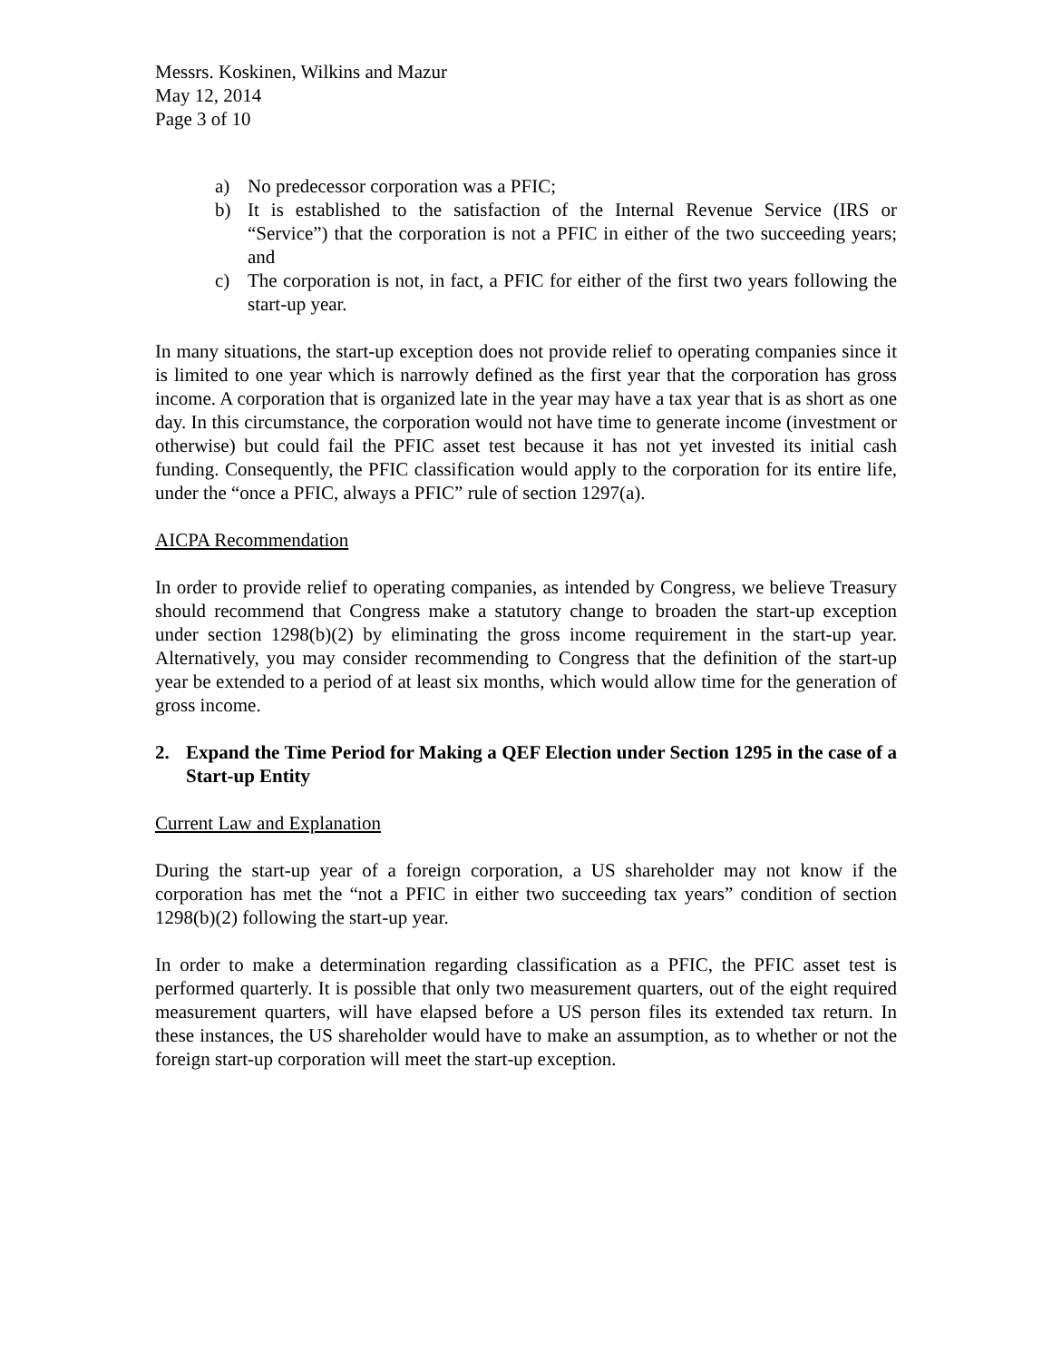Messrs. Koskinen, Wilkins and Mazur
May 12, 2014
Page 3 of 10
a) No predecessor corporation was a PFIC;
b) It is established to the satisfaction of the Internal Revenue Service (IRS or “Service”) that the corporation is not a PFIC in either of the two succeeding years; and
c) The corporation is not, in fact, a PFIC for either of the first two years following the start-up year.
In many situations, the start-up exception does not provide relief to operating companies since it is limited to one year which is narrowly defined as the first year that the corporation has gross income. A corporation that is organized late in the year may have a tax year that is as short as one day. In this circumstance, the corporation would not have time to generate income (investment or otherwise) but could fail the PFIC asset test because it has not yet invested its initial cash funding. Consequently, the PFIC classification would apply to the corporation for its entire life, under the “once a PFIC, always a PFIC” rule of section 1297(a).
AICPA Recommendation
In order to provide relief to operating companies, as intended by Congress, we believe Treasury should recommend that Congress make a statutory change to broaden the start-up exception under section 1298(b)(2) by eliminating the gross income requirement in the start-up year. Alternatively, you may consider recommending to Congress that the definition of the start-up year be extended to a period of at least six months, which would allow time for the generation of gross income.
2. Expand the Time Period for Making a QEF Election under Section 1295 in the case of a Start-up Entity
Current Law and Explanation
During the start-up year of a foreign corporation, a US shareholder may not know if the corporation has met the “not a PFIC in either two succeeding tax years” condition of section 1298(b)(2) following the start-up year.
In order to make a determination regarding classification as a PFIC, the PFIC asset test is performed quarterly. It is possible that only two measurement quarters, out of the eight required measurement quarters, will have elapsed before a US person files its extended tax return. In these instances, the US shareholder would have to make an assumption, as to whether or not the foreign start-up corporation will meet the start-up exception.